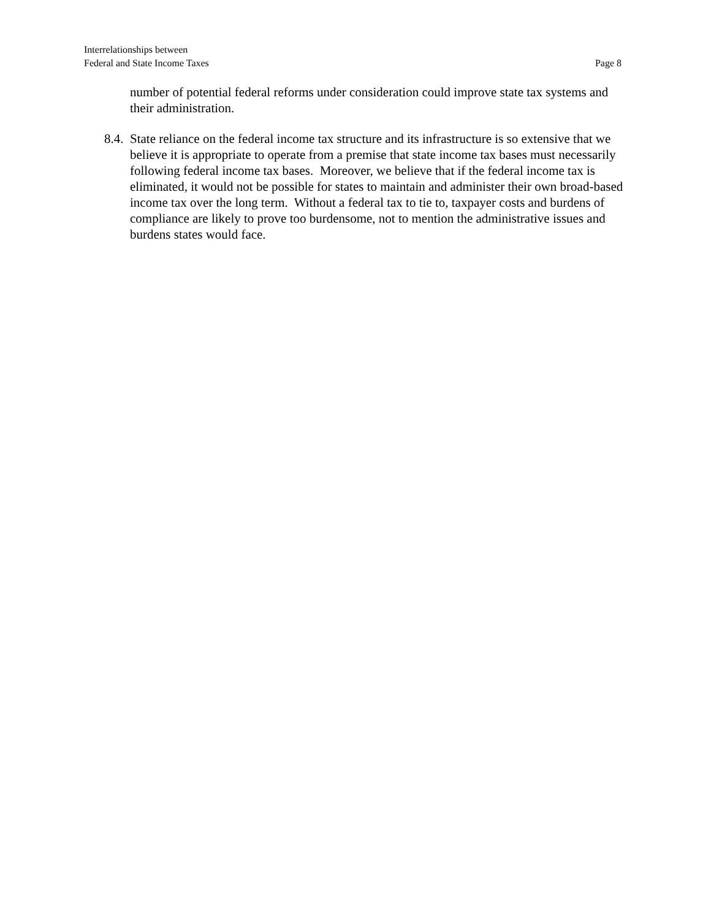Interrelationships between
Federal and State Income Taxes
Page 8
number of potential federal reforms under consideration could improve state tax systems and their administration.
8.4. State reliance on the federal income tax structure and its infrastructure is so extensive that we believe it is appropriate to operate from a premise that state income tax bases must necessarily following federal income tax bases. Moreover, we believe that if the federal income tax is eliminated, it would not be possible for states to maintain and administer their own broad-based income tax over the long term. Without a federal tax to tie to, taxpayer costs and burdens of compliance are likely to prove too burdensome, not to mention the administrative issues and burdens states would face.